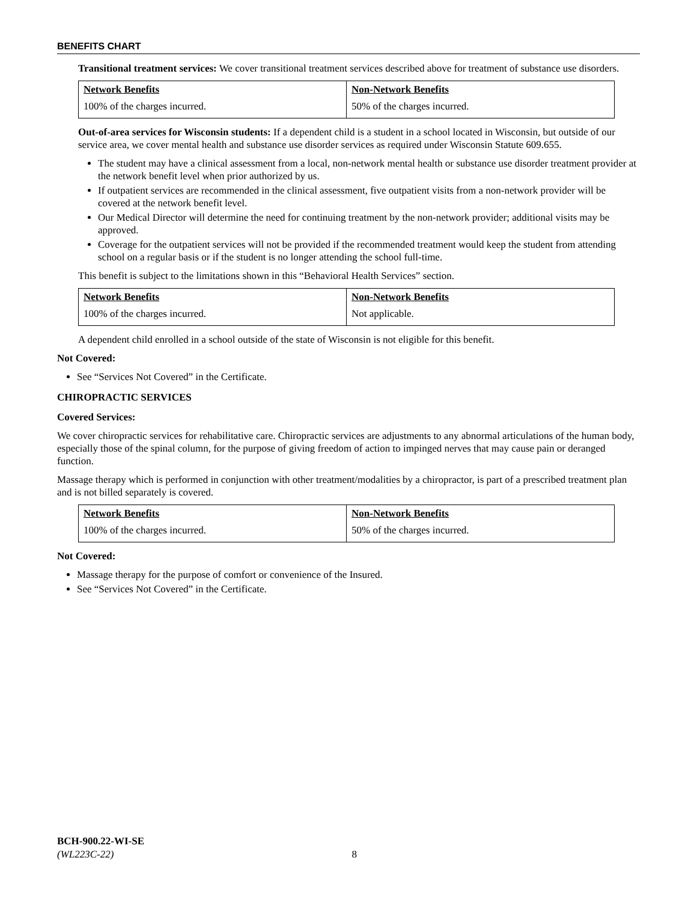BENEFITS CHART
Transitional treatment services: We cover transitional treatment services described above for treatment of substance use disorders.
| Network Benefits | Non-Network Benefits |
| --- | --- |
| 100% of the charges incurred. | 50% of the charges incurred. |
Out-of-area services for Wisconsin students: If a dependent child is a student in a school located in Wisconsin, but outside of our service area, we cover mental health and substance use disorder services as required under Wisconsin Statute 609.655.
The student may have a clinical assessment from a local, non-network mental health or substance use disorder treatment provider at the network benefit level when prior authorized by us.
If outpatient services are recommended in the clinical assessment, five outpatient visits from a non-network provider will be covered at the network benefit level.
Our Medical Director will determine the need for continuing treatment by the non-network provider; additional visits may be approved.
Coverage for the outpatient services will not be provided if the recommended treatment would keep the student from attending school on a regular basis or if the student is no longer attending the school full-time.
This benefit is subject to the limitations shown in this “Behavioral Health Services” section.
| Network Benefits | Non-Network Benefits |
| --- | --- |
| 100% of the charges incurred. | Not applicable. |
A dependent child enrolled in a school outside of the state of Wisconsin is not eligible for this benefit.
Not Covered:
See “Services Not Covered” in the Certificate.
CHIROPRACTIC SERVICES
Covered Services:
We cover chiropractic services for rehabilitative care. Chiropractic services are adjustments to any abnormal articulations of the human body, especially those of the spinal column, for the purpose of giving freedom of action to impinged nerves that may cause pain or deranged function.
Massage therapy which is performed in conjunction with other treatment/modalities by a chiropractor, is part of a prescribed treatment plan and is not billed separately is covered.
| Network Benefits | Non-Network Benefits |
| --- | --- |
| 100% of the charges incurred. | 50% of the charges incurred. |
Not Covered:
Massage therapy for the purpose of comfort or convenience of the Insured.
See “Services Not Covered” in the Certificate.
BCH-900.22-WI-SE
(WL223C-22) 8